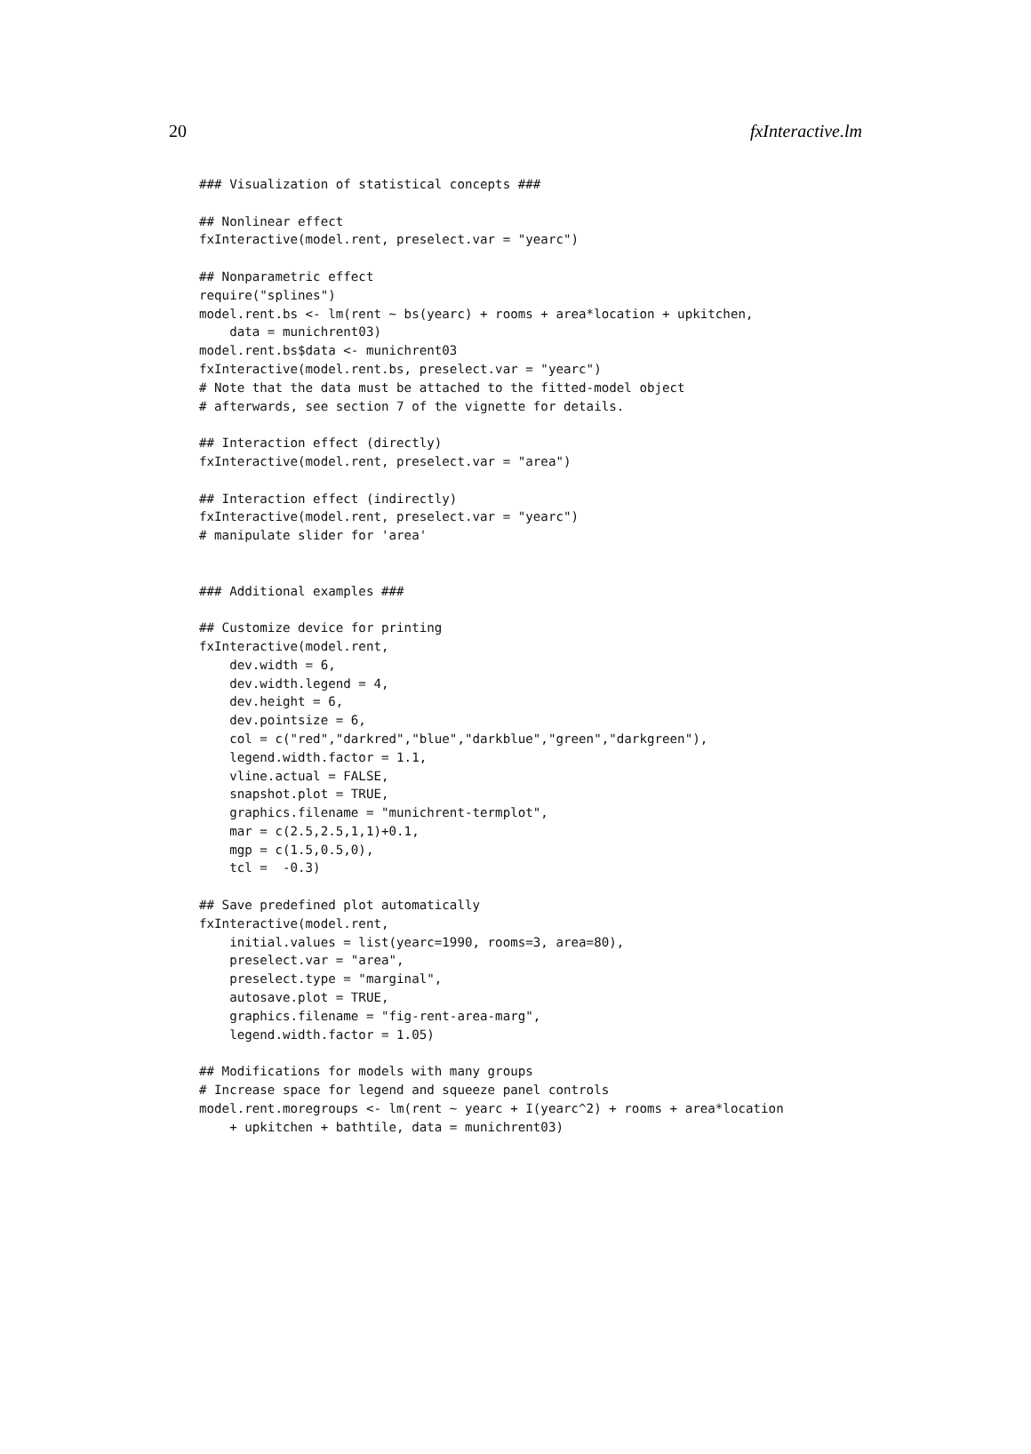20 fxInteractive.lm
### Visualization of statistical concepts ###

## Nonlinear effect
fxInteractive(model.rent, preselect.var = "yearc")

## Nonparametric effect
require("splines")
model.rent.bs <- lm(rent ~ bs(yearc) + rooms + area*location + upkitchen,
    data = munichrent03)
model.rent.bs$data <- munichrent03
fxInteractive(model.rent.bs, preselect.var = "yearc")
# Note that the data must be attached to the fitted-model object
# afterwards, see section 7 of the vignette for details.

## Interaction effect (directly)
fxInteractive(model.rent, preselect.var = "area")

## Interaction effect (indirectly)
fxInteractive(model.rent, preselect.var = "yearc")
# manipulate slider for 'area'


### Additional examples ###

## Customize device for printing
fxInteractive(model.rent,
    dev.width = 6,
    dev.width.legend = 4,
    dev.height = 6,
    dev.pointsize = 6,
    col = c("red","darkred","blue","darkblue","green","darkgreen"),
    legend.width.factor = 1.1,
    vline.actual = FALSE,
    snapshot.plot = TRUE,
    graphics.filename = "munichrent-termplot",
    mar = c(2.5,2.5,1,1)+0.1,
    mgp = c(1.5,0.5,0),
    tcl =  -0.3)

## Save predefined plot automatically
fxInteractive(model.rent,
    initial.values = list(yearc=1990, rooms=3, area=80),
    preselect.var = "area",
    preselect.type = "marginal",
    autosave.plot = TRUE,
    graphics.filename = "fig-rent-area-marg",
    legend.width.factor = 1.05)

## Modifications for models with many groups
# Increase space for legend and squeeze panel controls
model.rent.moregroups <- lm(rent ~ yearc + I(yearc^2) + rooms + area*location
    + upkitchen + bathtile, data = munichrent03)